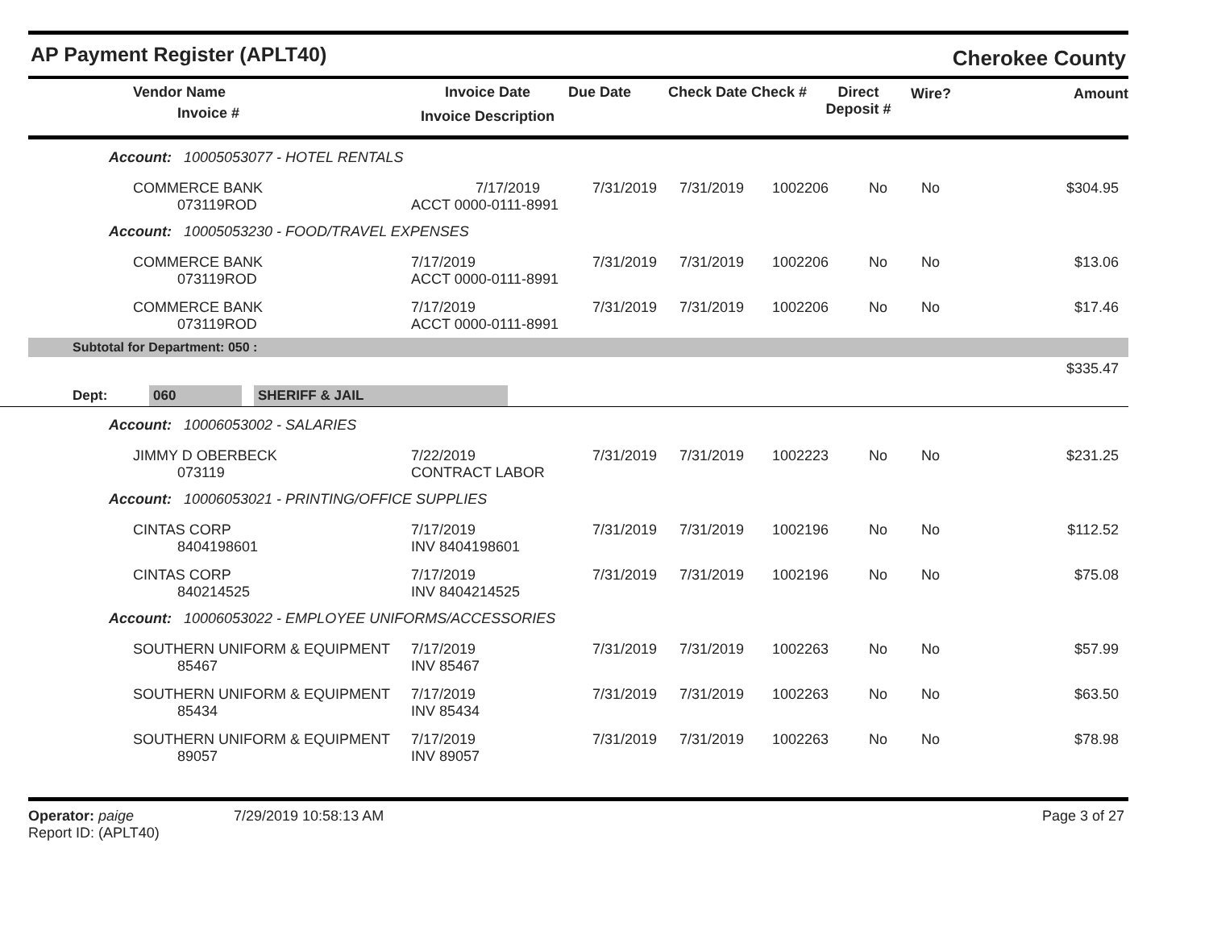AP Payment Register (APLT40)
Cherokee County
| | Vendor Name Invoice # | Invoice Date Invoice Description | Due Date | Check Date Check # | Direct Deposit # | Wire? | Amount |
| --- | --- | --- | --- | --- | --- | --- | --- |
Account: 10005053077 - HOTEL RENTALS
| | COMMERCE BANK 073119ROD | 7/17/2019 ACCT 0000-0111-8991 | 7/31/2019 | 7/31/2019 | 1002206 | No | No | $304.95 |
Account: 10005053230 - FOOD/TRAVEL EXPENSES
| | COMMERCE BANK 073119ROD | 7/17/2019 ACCT 0000-0111-8991 | 7/31/2019 | 7/31/2019 | 1002206 | No | No | $13.06 |
| | COMMERCE BANK 073119ROD | 7/17/2019 ACCT 0000-0111-8991 | 7/31/2019 | 7/31/2019 | 1002206 | No | No | $17.46 |
Subtotal for Department: 050 :
$335.47
Dept: 060 SHERIFF & JAIL
Account: 10006053002 - SALARIES
| | JIMMY D OBERBECK 073119 | 7/22/2019 CONTRACT LABOR | 7/31/2019 | 7/31/2019 | 1002223 | No | No | $231.25 |
Account: 10006053021 - PRINTING/OFFICE SUPPLIES
| | CINTAS CORP 8404198601 | 7/17/2019 INV 8404198601 | 7/31/2019 | 7/31/2019 | 1002196 | No | No | $112.52 |
| | CINTAS CORP 840214525 | 7/17/2019 INV 8404214525 | 7/31/2019 | 7/31/2019 | 1002196 | No | No | $75.08 |
Account: 10006053022 - EMPLOYEE UNIFORMS/ACCESSORIES
| | SOUTHERN UNIFORM & EQUIPMENT 85467 | 7/17/2019 INV 85467 | 7/31/2019 | 7/31/2019 | 1002263 | No | No | $57.99 |
| | SOUTHERN UNIFORM & EQUIPMENT 85434 | 7/17/2019 INV 85434 | 7/31/2019 | 7/31/2019 | 1002263 | No | No | $63.50 |
| | SOUTHERN UNIFORM & EQUIPMENT 89057 | 7/17/2019 INV 89057 | 7/31/2019 | 7/31/2019 | 1002263 | No | No | $78.98 |
Operator: paige
Report ID: (APLT40)
7/29/2019 10:58:13 AM Page 3 of 27